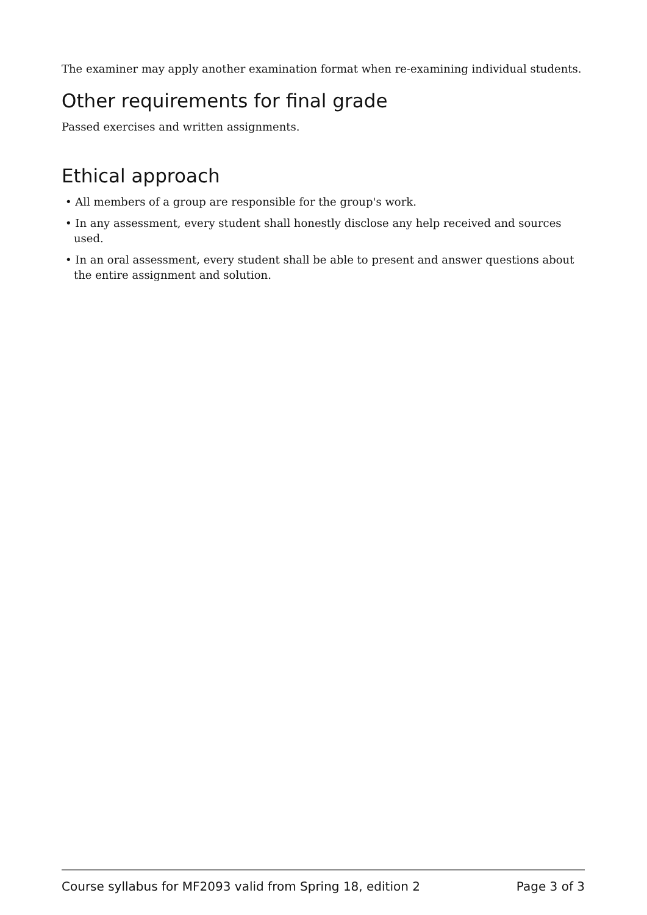The examiner may apply another examination format when re-examining individual students.
Other requirements for final grade
Passed exercises and written assignments.
Ethical approach
• All members of a group are responsible for the group's work.
• In any assessment, every student shall honestly disclose any help received and sources used.
• In an oral assessment, every student shall be able to present and answer questions about the entire assignment and solution.
Course syllabus for MF2093 valid from Spring 18, edition 2 Page 3 of 3